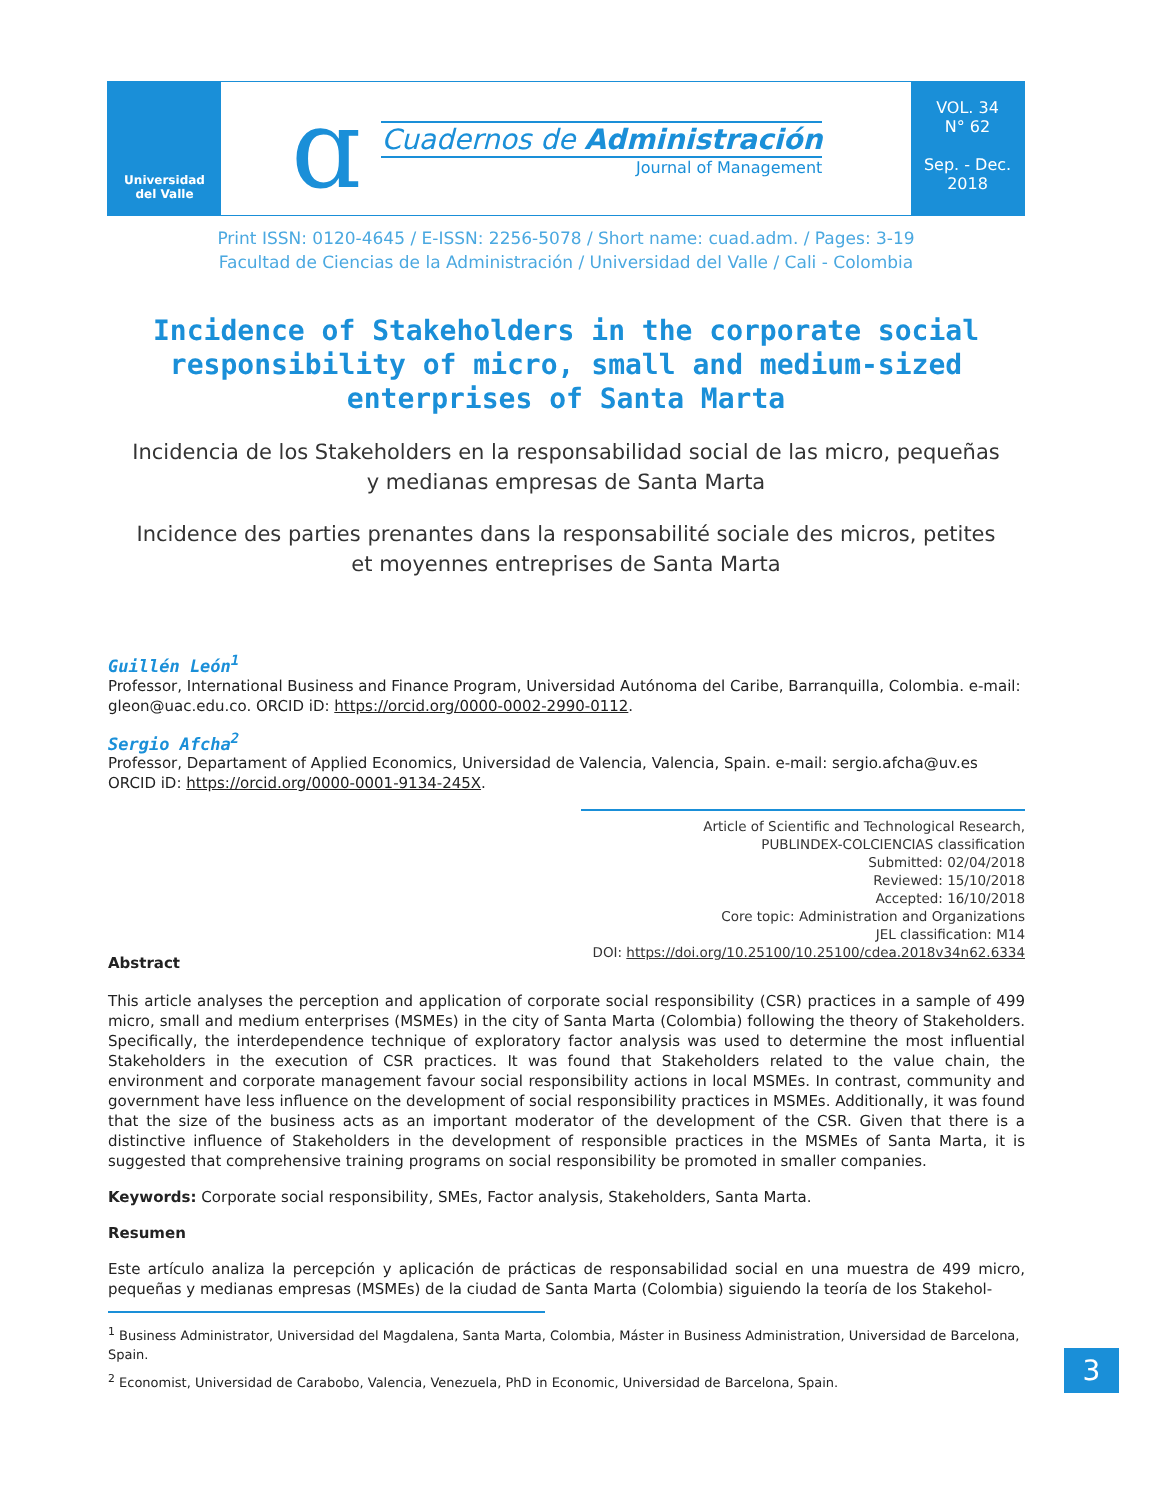Universidad
del Valle
ɑ
Cuadernos de Administración
Journal of Management
VOL. 34
N° 62
Sep. - Dec.
2018
Print ISSN: 0120-4645 / E-ISSN: 2256-5078 / Short name: cuad.adm. / Pages: 3-19
Facultad de Ciencias de la Administración / Universidad del Valle / Cali - Colombia
Incidence of Stakeholders in the corporate social responsibility of micro, small and medium-sized enterprises of Santa Marta
Incidencia de los Stakeholders en la responsabilidad social de las micro, pequeñas y medianas empresas de Santa Marta
Incidence des parties prenantes dans la responsabilité sociale des micros, petites et moyennes entreprises de Santa Marta
Guillén León<sup>1</sup>
Professor, International Business and Finance Program, Universidad Autónoma del Caribe, Barranquilla, Colombia. e-mail: gleon@uac.edu.co. ORCID iD: https://orcid.org/0000-0002-2990-0112.
Sergio Afcha<sup>2</sup>
Professor, Departament of Applied Economics, Universidad de Valencia, Valencia, Spain. e-mail: sergio.afcha@uv.es ORCID iD: https://orcid.org/0000-0001-9134-245X.
Article of Scientific and Technological Research,
PUBLINDEX-COLCIENCIAS classification
Submitted: 02/04/2018
Reviewed: 15/10/2018
Accepted: 16/10/2018
Core topic: Administration and Organizations
JEL classification: M14
DOI: https://doi.org/10.25100/10.25100/cdea.2018v34n62.6334
Abstract
This article analyses the perception and application of corporate social responsibility (CSR) practices in a sample of 499 micro, small and medium enterprises (MSMEs) in the city of Santa Marta (Colombia) following the theory of Stakeholders. Specifically, the interdependence technique of exploratory factor analysis was used to determine the most influential Stakeholders in the execution of CSR practices. It was found that Stakeholders related to the value chain, the environment and corporate management favour social responsibility actions in local MSMEs. In contrast, community and government have less influence on the development of social responsibility practices in MSMEs. Additionally, it was found that the size of the business acts as an important moderator of the development of the CSR. Given that there is a distinctive influence of Stakeholders in the development of responsible practices in the MSMEs of Santa Marta, it is suggested that comprehensive training programs on social responsibility be promoted in smaller companies.
Keywords: Corporate social responsibility, SMEs, Factor analysis, Stakeholders, Santa Marta.
Resumen
Este artículo analiza la percepción y aplicación de prácticas de responsabilidad social en una muestra de 499 micro, pequeñas y medianas empresas (MSMEs) de la ciudad de Santa Marta (Colombia) siguiendo la teoría de los Stakehol-
<sup>1</sup> Business Administrator, Universidad del Magdalena, Santa Marta, Colombia, Máster in Business Administration, Universidad de Barcelona, Spain.
<sup>2</sup> Economist, Universidad de Carabobo, Valencia, Venezuela, PhD in Economic, Universidad de Barcelona, Spain.
3